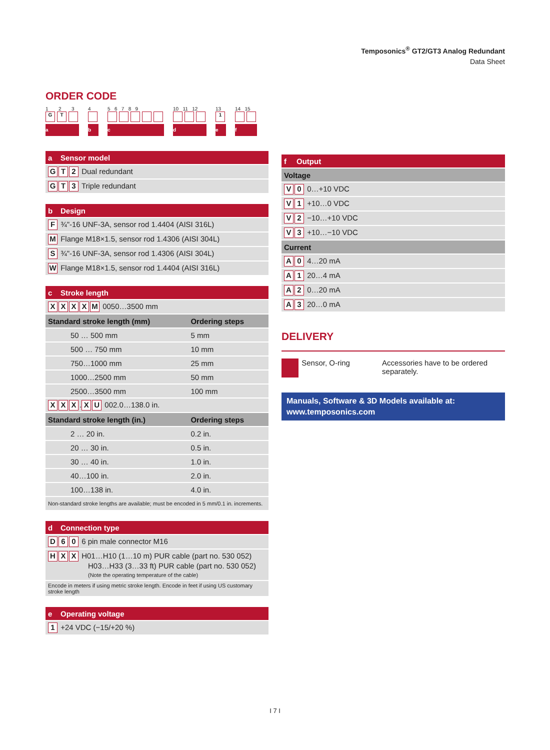Temposonics<sup>®</sup> GT2/GT3 Analog Redundant
Data Sheet
ORDER CODE
1 2 3
G T
a
4
b
5 6 7 8 9
c
10 11 12
d
13
1
e
14 15
f
| a | Sensor model |
| --- | --- |
| G T 2 Dual redundant | |
| G T 3 Triple redundant | |
| b | Design |
| --- | --- |
| F ¾"-16 UNF-3A, sensor rod 1.4404 (AISI 316L) | |
| M Flange M18×1.5, sensor rod 1.4306 (AISI 304L) | |
| S ¾"-16 UNF-3A, sensor rod 1.4306 (AISI 304L) | |
| W Flange M18×1.5, sensor rod 1.4404 (AISI 316L) | |
| c | Stroke length | |
| --- | --- | --- |
| X X X X M 0050…3500 mm | | |
| Standard stroke length (mm) | | Ordering steps |
| 50 … 500 mm | | 5 mm |
| 500 … 750 mm | | 10 mm |
| 750…1000 mm | | 25 mm |
| 1000…2500 mm | | 50 mm |
| 2500…3500 mm | | 100 mm |
| X X X . X U 002.0…138.0 in. | | |
| Standard stroke length (in.) | | Ordering steps |
| 2 … 20 in. | | 0.2 in. |
| 20 … 30 in. | | 0.5 in. |
| 30 … 40 in. | | 1.0 in. |
| 40…100 in. | | 2.0 in. |
| 100…138 in. | | 4.0 in. |
| Non-standard stroke lengths are available; must be encoded in 5 mm/0.1 in. increments. | | |
| d | Connection type |
| --- | --- |
| D 6 0 6 pin male connector M16 | |
| H X X H01…H10 (1…10 m) PUR cable (part no. 530 052) H03…H33 (3…33 ft) PUR cable (part no. 530 052) (Note the operating temperature of the cable) | |
| Encode in meters if using metric stroke length. Encode in feet if using US customary stroke length | |
| e | Operating voltage |
| --- | --- |
| 1 +24 VDC (−15/+20 %) | |
| f | Output |
| --- | --- |
| Voltage | |
| V 0 0…+10 VDC | |
| V 1 +10…0 VDC | |
| V 2 −10…+10 VDC | |
| V 3 +10…−10 VDC | |
| Current | |
| A 0 4…20 mA | |
| A 1 20…4 mA | |
| A 2 0…20 mA | |
| A 3 20…0 mA | |
DELIVERY
Sensor, O-ring Accessories have to be ordered separately.
Manuals, Software & 3D Models available at:
www.temposonics.com
I 7 I